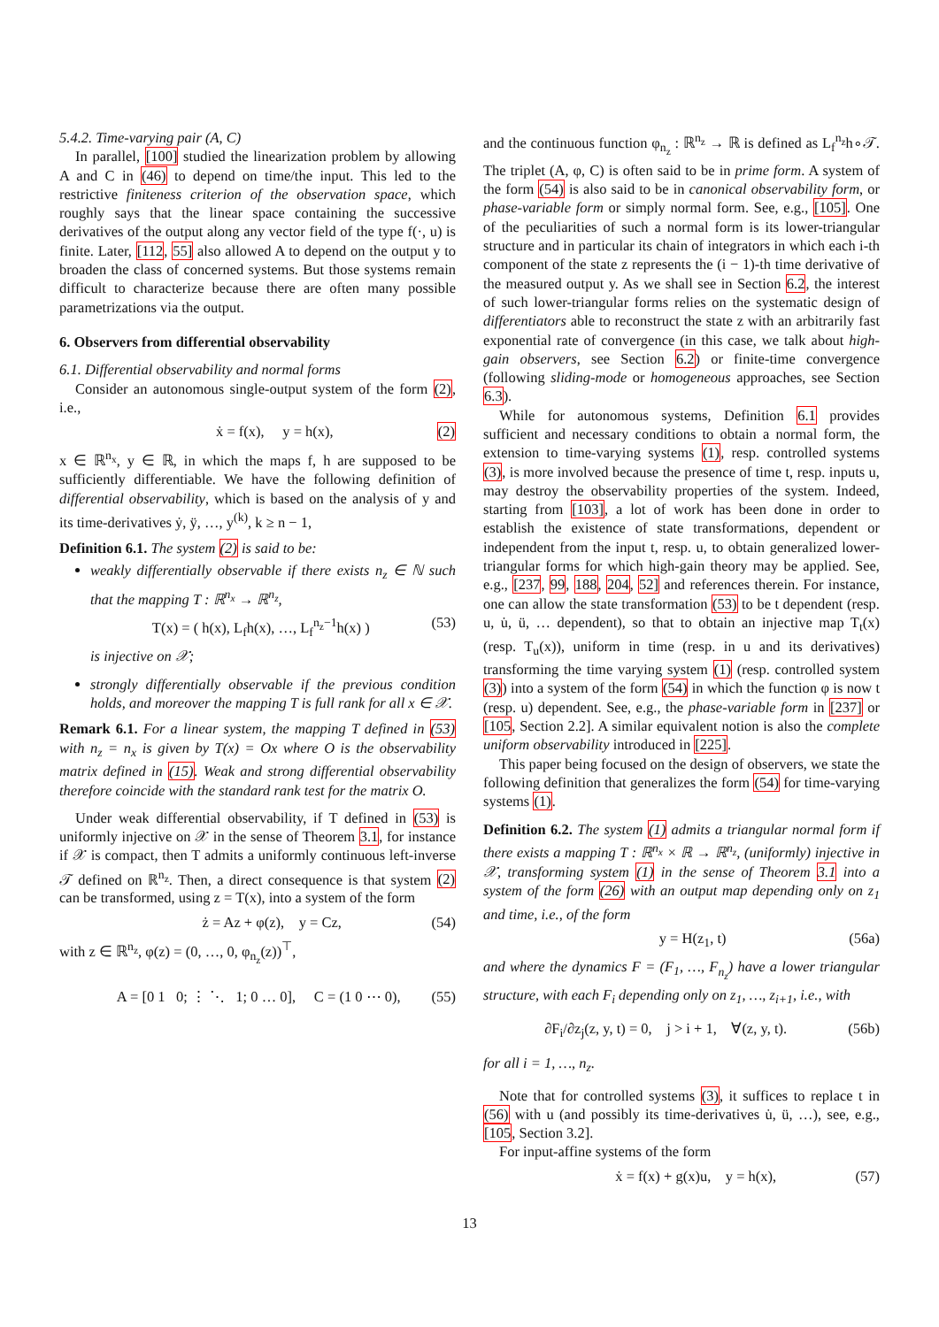5.4.2. Time-varying pair (A, C)
In parallel, [100] studied the linearization problem by allowing A and C in (46) to depend on time/the input. This led to the restrictive finiteness criterion of the observation space, which roughly says that the linear space containing the successive derivatives of the output along any vector field of the type f(·, u) is finite. Later, [112, 55] also allowed A to depend on the output y to broaden the class of concerned systems. But those systems remain difficult to characterize because there are often many possible parametrizations via the output.
6. Observers from differential observability
6.1. Differential observability and normal forms
Consider an autonomous single-output system of the form (2), i.e.,
ẋ = f(x), y = h(x), (2)
x ∈ ℝ<sup>n<sub>x</sub></sup>, y ∈ ℝ, in which the maps f, h are supposed to be sufficiently differentiable. We have the following definition of differential observability, which is based on the analysis of y and its time-derivatives ẏ, ÿ, …, y<sup>(k)</sup>, k ≥ n − 1,
Definition 6.1. The system (2) is said to be:
weakly differentially observable if there exists n<sub>z</sub> ∈ ℕ such that the mapping T : ℝ<sup>n<sub>x</sub></sup> → ℝ<sup>n<sub>z</sub></sup>,
T(x) = ( h(x), L<sub>f</sub>h(x), …, L<sub>f</sub><sup>n<sub>z</sub>−1</sup>h(x) ) (53)
is injective on 𝒳;
strongly differentially observable if the previous condition holds, and moreover the mapping T is full rank for all x ∈ 𝒳.
Remark 6.1. For a linear system, the mapping T defined in (53) with n<sub>z</sub> = n<sub>x</sub> is given by T(x) = Ox where O is the observability matrix defined in (15). Weak and strong differential observability therefore coincide with the standard rank test for the matrix O.
Under weak differential observability, if T defined in (53) is uniformly injective on 𝒳 in the sense of Theorem 3.1, for instance if 𝒳 is compact, then T admits a uniformly continuous left-inverse 𝒯 defined on ℝ<sup>n<sub>z</sub></sup>. Then, a direct consequence is that system (2) can be transformed, using z = T(x), into a system of the form
ż = Az + φ(z), y = Cz, (54)
with z ∈ ℝ<sup>n<sub>z</sub></sup>, φ(z) = (0, …, 0, φ<sub>n<sub>z</sub></sub>(z))<sup>⊤</sup>,
A = [0 1 0; ⋮ ⋱ 1; 0 … 0], C = (1 0 ⋯ 0), (55)
and the continuous function φ<sub>n<sub>z</sub></sub> : ℝ<sup>n<sub>z</sub></sup> → ℝ is defined as L<sub>f</sub><sup>n<sub>z</sub></sup>h∘𝒯. The triplet (A, φ, C) is often said to be in prime form. A system of the form (54) is also said to be in canonical observability form, or phase-variable form or simply normal form. See, e.g., [105]. One of the peculiarities of such a normal form is its lower-triangular structure and in particular its chain of integrators in which each i-th component of the state z represents the (i − 1)-th time derivative of the measured output y. As we shall see in Section 6.2, the interest of such lower-triangular forms relies on the systematic design of differentiators able to reconstruct the state z with an arbitrarily fast exponential rate of convergence (in this case, we talk about high-gain observers, see Section 6.2) or finite-time convergence (following sliding-mode or homogeneous approaches, see Section 6.3).
While for autonomous systems, Definition 6.1 provides sufficient and necessary conditions to obtain a normal form, the extension to time-varying systems (1), resp. controlled systems (3), is more involved because the presence of time t, resp. inputs u, may destroy the observability properties of the system. Indeed, starting from [103], a lot of work has been done in order to establish the existence of state transformations, dependent or independent from the input t, resp. u, to obtain generalized lower-triangular forms for which high-gain theory may be applied. See, e.g., [237, 99, 188, 204, 52] and references therein. For instance, one can allow the state transformation (53) to be t dependent (resp. u, u̇, ü, … dependent), so that to obtain an injective map T<sub>t</sub>(x) (resp. T<sub>u</sub>(x)), uniform in time (resp. in u and its derivatives) transforming the time varying system (1) (resp. controlled system (3)) into a system of the form (54) in which the function φ is now t (resp. u) dependent. See, e.g., the phase-variable form in [237] or [105, Section 2.2]. A similar equivalent notion is also the complete uniform observability introduced in [225].
This paper being focused on the design of observers, we state the following definition that generalizes the form (54) for time-varying systems (1).
Definition 6.2. The system (1) admits a triangular normal form if there exists a mapping T : ℝ<sup>n<sub>x</sub></sup> × ℝ → ℝ<sup>n<sub>z</sub></sup>, (uniformly) injective in 𝒳, transforming system (1) in the sense of Theorem 3.1 into a system of the form (26) with an output map depending only on z<sub>1</sub> and time, i.e., of the form
y = H(z<sub>1</sub>, t) (56a)
and where the dynamics F = (F<sub>1</sub>, …, F<sub>n<sub>z</sub></sub>) have a lower triangular structure, with each F<sub>i</sub> depending only on z<sub>1</sub>, …, z<sub>i+1</sub>, i.e., with
∂F<sub>i</sub>/∂z<sub>j</sub>(z, y, t) = 0, j > i + 1, ∀(z, y, t). (56b)
for all i = 1, …, n<sub>z</sub>.
Note that for controlled systems (3), it suffices to replace t in (56) with u (and possibly its time-derivatives u̇, ü, …), see, e.g., [105, Section 3.2].
For input-affine systems of the form
ẋ = f(x) + g(x)u, y = h(x), (57)
13